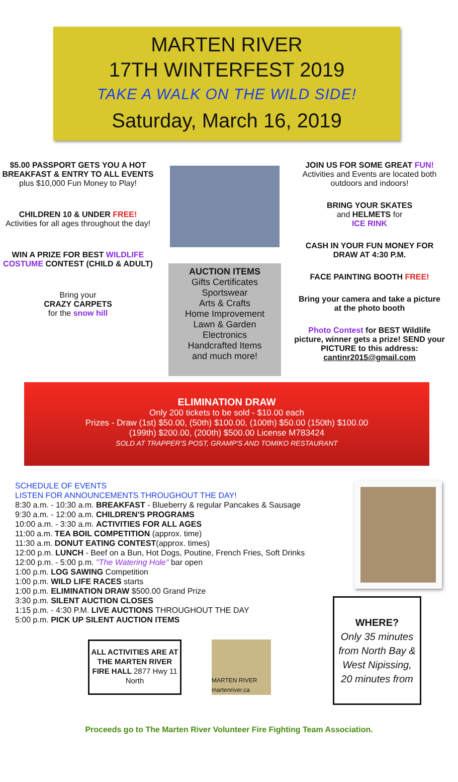MARTEN RIVER
17TH WINTERFEST 2019
TAKE A WALK ON THE WILD SIDE!
Saturday, March 16, 2019
$5.00 PASSPORT GETS YOU A HOT BREAKFAST & ENTRY TO ALL EVENTS
plus $10,000 Fun Money to Play!
CHILDREN 10 & UNDER FREE!
Activities for all ages throughout the day!
WIN A PRIZE FOR BEST WILDLIFE COSTUME CONTEST (CHILD & ADULT)
Bring your
CRAZY CARPETS
for the snow hill
AUCTION ITEMS
Gifts Certificates
Sportswear
Arts & Crafts
Home Improvement
Lawn & Garden
Electronics
Handcrafted Items
and much more!
JOIN US FOR SOME GREAT FUN!
Activities and Events are located both outdoors and indoors!
BRING YOUR SKATES
and HELMETS for
ICE RINK
CASH IN YOUR FUN MONEY FOR DRAW AT 4:30 P.M.
FACE PAINTING BOOTH FREE!
Bring your camera and take a picture at the photo booth
Photo Contest for BEST Wildlife picture, winner gets a prize! SEND your PICTURE to this address: cantinr2015@gmail.com
ELIMINATION DRAW
Only 200 tickets to be sold - $10.00 each
Prizes - Draw (1st) $50.00, (50th) $100.00, (100th) $50.00 (150th) $100.00
(199th) $200.00, (200th) $500.00 License M783424
SOLD AT TRAPPER'S POST, GRAMP'S AND TOMIKO RESTAURANT
SCHEDULE OF EVENTS
LISTEN FOR ANNOUNCEMENTS THROUGHOUT THE DAY!
8:30 a.m. - 10:30 a.m. BREAKFAST - Blueberry & regular Pancakes & Sausage
9:30 a.m. - 12:00 a.m. CHILDREN'S PROGRAMS
10:00 a.m. - 3:30 a.m. ACTIVITIES FOR ALL AGES
11:00 a.m. TEA BOIL COMPETITION (approx. time)
11:30 a.m. DONUT EATING CONTEST(approx. times)
12:00 p.m. LUNCH - Beef on a Bun, Hot Dogs, Poutine, French Fries, Soft Drinks
12:00 p.m. - 5:00 p.m. "The Watering Hole" bar open
1:00 p.m. LOG SAWING Competition
1:00 p.m. WILD LIFE RACES starts
1:00 p.m. ELIMINATION DRAW $500.00 Grand Prize
3:30 p.m. SILENT AUCTION CLOSES
1:15 p.m. - 4:30 P.M. LIVE AUCTIONS THROUGHOUT THE DAY
5:00 p.m. PICK UP SILENT AUCTION ITEMS
ALL ACTIVITIES ARE AT THE MARTEN RIVER FIRE HALL 2877 Hwy 11 North
MARTEN RIVER martenriver.ca
WHERE?
Only 35 minutes from North Bay & West Nipissing, 20 minutes from
Proceeds go to The Marten River Volunteer Fire Fighting Team Association.